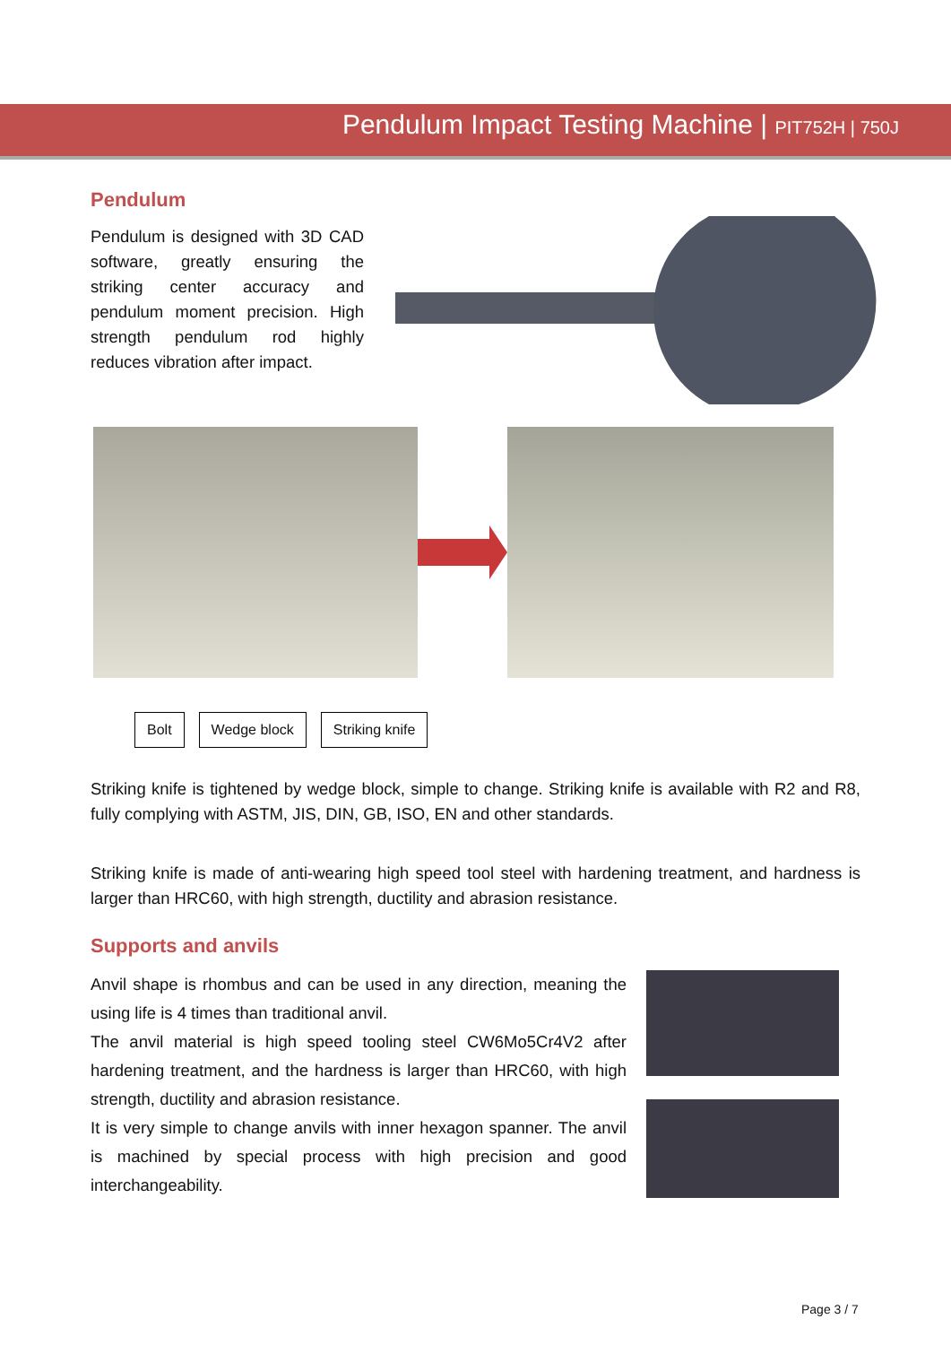Pendulum Impact Testing Machine | PIT752H | 750J
Pendulum
Pendulum is designed with 3D CAD software, greatly ensuring the striking center accuracy and pendulum moment precision. High strength pendulum rod highly reduces vibration after impact.
Bolt Wedge block Striking knife
Striking knife is tightened by wedge block, simple to change. Striking knife is available with R2 and R8, fully complying with ASTM, JIS, DIN, GB, ISO, EN and other standards.
Striking knife is made of anti-wearing high speed tool steel with hardening treatment, and hardness is larger than HRC60, with high strength, ductility and abrasion resistance.
Supports and anvils
Anvil shape is rhombus and can be used in any direction, meaning the using life is 4 times than traditional anvil.
The anvil material is high speed tooling steel CW6Mo5Cr4V2 after hardening treatment, and the hardness is larger than HRC60, with high strength, ductility and abrasion resistance.
It is very simple to change anvils with inner hexagon spanner. The anvil is machined by special process with high precision and good interchangeability.
Page 3 / 7